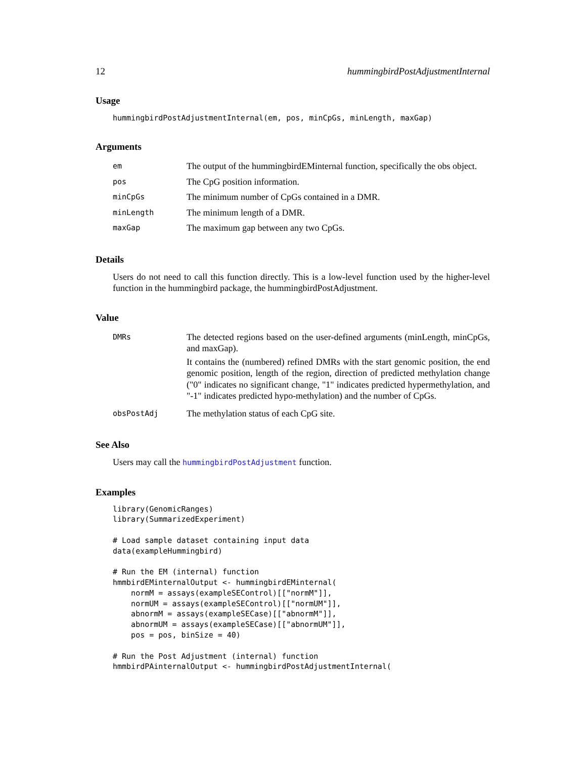12 hummingbirdPostAdjustmentInternal
Usage
hummingbirdPostAdjustmentInternal(em, pos, minCpGs, minLength, maxGap)
Arguments
| em | The output of the hummingbirdEMinternal function, specifically the obs object. |
| pos | The CpG position information. |
| minCpGs | The minimum number of CpGs contained in a DMR. |
| minLength | The minimum length of a DMR. |
| maxGap | The maximum gap between any two CpGs. |
Details
Users do not need to call this function directly. This is a low-level function used by the higher-level function in the hummingbird package, the hummingbirdPostAdjustment.
Value
| DMRs | The detected regions based on the user-defined arguments (minLength, minCpGs, and maxGap). It contains the (numbered) refined DMRs with the start genomic position, the end genomic position, length of the region, direction of predicted methylation change ("0" indicates no significant change, "1" indicates predicted hypermethylation, and "-1" indicates predicted hypo-methylation) and the number of CpGs. |
| obsPostAdj | The methylation status of each CpG site. |
See Also
Users may call the hummingbirdPostAdjustment function.
Examples
library(GenomicRanges)
library(SummarizedExperiment)

# Load sample dataset containing input data
data(exampleHummingbird)

# Run the EM (internal) function
hmmbirdEMinternalOutput <- hummingbirdEMinternal(
    normM = assays(exampleSEControl)[["normM"]],
    normUM = assays(exampleSEControl)[["normUM"]],
    abnormM = assays(exampleSECase)[["abnormM"]],
    abnormUM = assays(exampleSECase)[["abnormUM"]],
    pos = pos, binSize = 40)

# Run the Post Adjustment (internal) function
hmmbirdPAinternalOutput <- hummingbirdPostAdjustmentInternal(